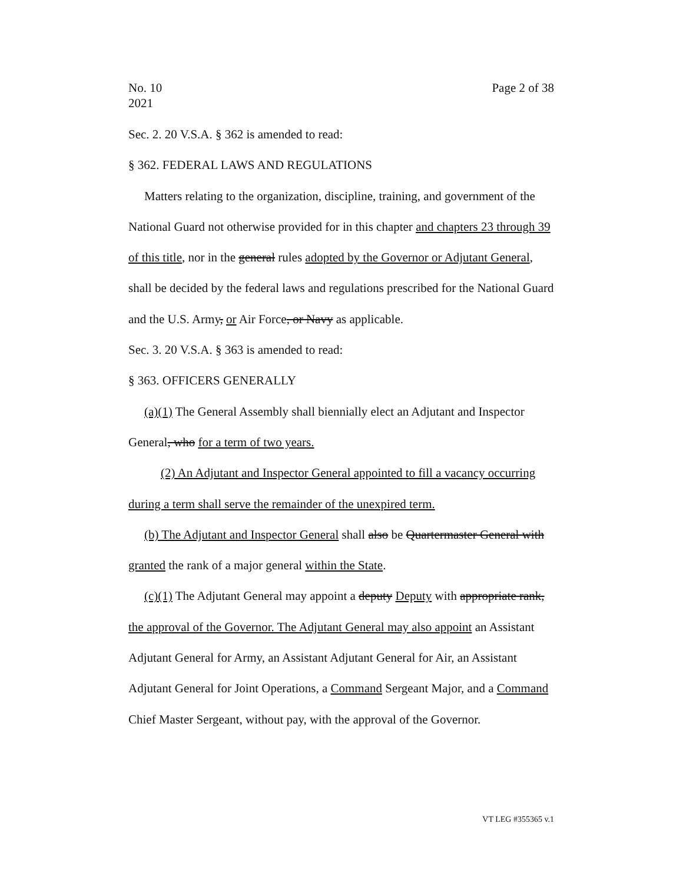No. 10
2021
Page 2 of 38
Sec. 2. 20 V.S.A. § 362 is amended to read:
§ 362. FEDERAL LAWS AND REGULATIONS
Matters relating to the organization, discipline, training, and government of the National Guard not otherwise provided for in this chapter and chapters 23 through 39 of this title, nor in the general rules adopted by the Governor or Adjutant General, shall be decided by the federal laws and regulations prescribed for the National Guard and the U.S. Army, or Air Force, or Navy as applicable.
Sec. 3. 20 V.S.A. § 363 is amended to read:
§ 363. OFFICERS GENERALLY
(a)(1) The General Assembly shall biennially elect an Adjutant and Inspector General, who for a term of two years.
(2) An Adjutant and Inspector General appointed to fill a vacancy occurring during a term shall serve the remainder of the unexpired term.
(b) The Adjutant and Inspector General shall also be Quartermaster General with granted the rank of a major general within the State.
(c)(1) The Adjutant General may appoint a deputy Deputy with appropriate rank, the approval of the Governor. The Adjutant General may also appoint an Assistant Adjutant General for Army, an Assistant Adjutant General for Air, an Assistant Adjutant General for Joint Operations, a Command Sergeant Major, and a Command Chief Master Sergeant, without pay, with the approval of the Governor.
VT LEG #355365 v.1